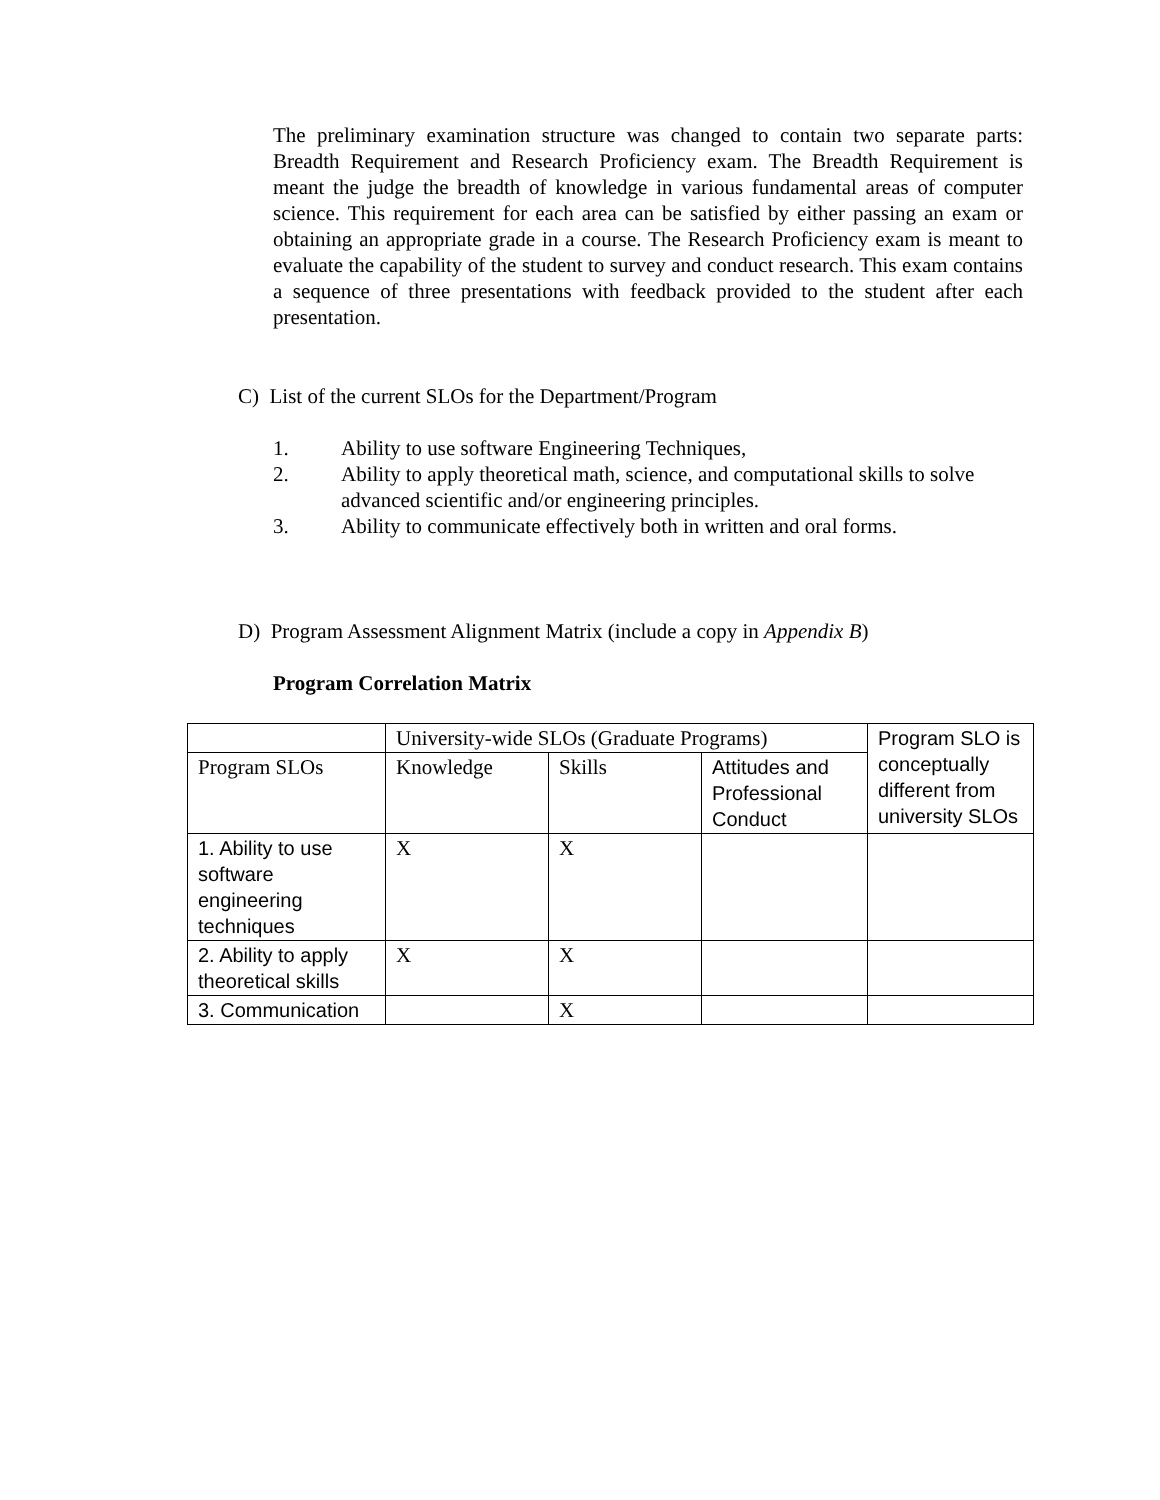The preliminary examination structure was changed to contain two separate parts: Breadth Requirement and Research Proficiency exam. The Breadth Requirement is meant the judge the breadth of knowledge in various fundamental areas of computer science. This requirement for each area can be satisfied by either passing an exam or obtaining an appropriate grade in a course. The Research Proficiency exam is meant to evaluate the capability of the student to survey and conduct research. This exam contains a sequence of three presentations with feedback provided to the student after each presentation.
C) List of the current SLOs for the Department/Program
1. Ability to use software Engineering Techniques,
2. Ability to apply theoretical math, science, and computational skills to solve advanced scientific and/or engineering principles.
3. Ability to communicate effectively both in written and oral forms.
D) Program Assessment Alignment Matrix (include a copy in Appendix B)
Program Correlation Matrix
| | University-wide SLOs (Graduate Programs) | | | Program SLO is conceptually different from university SLOs |
| Program SLOs | Knowledge | Skills | Attitudes and Professional Conduct | |
| 1. Ability to use software engineering techniques | X | X | | |
| 2. Ability to apply theoretical skills | X | X | | |
| 3. Communication | | X | | |